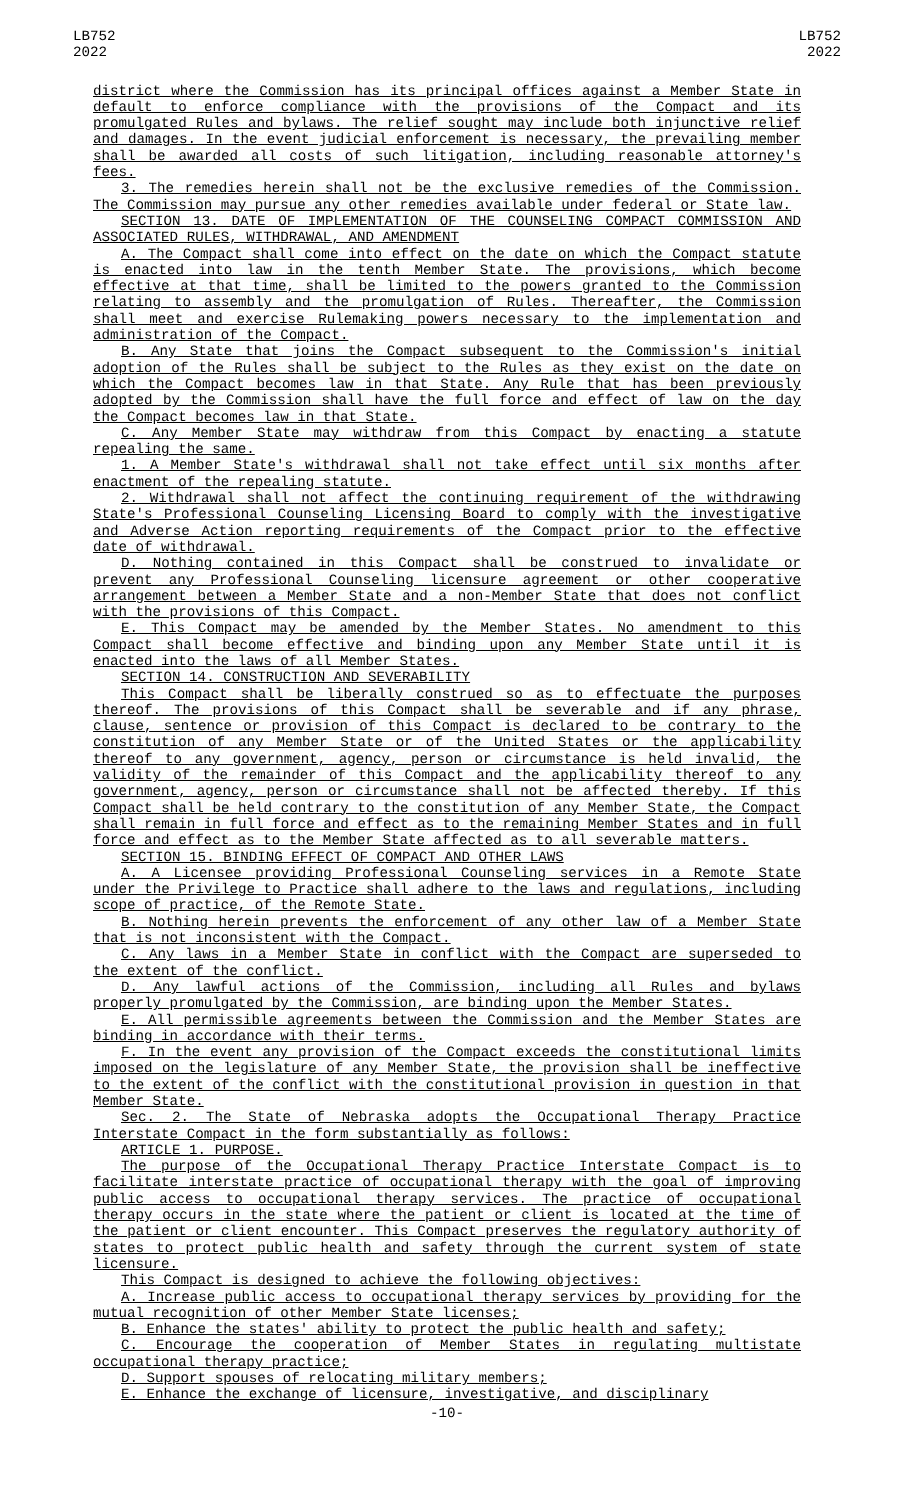LB752
2022
LB752
2022
district where the Commission has its principal offices against a Member State in default to enforce compliance with the provisions of the Compact and its promulgated Rules and bylaws. The relief sought may include both injunctive relief and damages. In the event judicial enforcement is necessary, the prevailing member shall be awarded all costs of such litigation, including reasonable attorney's fees.
3. The remedies herein shall not be the exclusive remedies of the Commission. The Commission may pursue any other remedies available under federal or State law.
SECTION 13. DATE OF IMPLEMENTATION OF THE COUNSELING COMPACT COMMISSION AND ASSOCIATED RULES, WITHDRAWAL, AND AMENDMENT
A. The Compact shall come into effect on the date on which the Compact statute is enacted into law in the tenth Member State. The provisions, which become effective at that time, shall be limited to the powers granted to the Commission relating to assembly and the promulgation of Rules. Thereafter, the Commission shall meet and exercise Rulemaking powers necessary to the implementation and administration of the Compact.
B. Any State that joins the Compact subsequent to the Commission's initial adoption of the Rules shall be subject to the Rules as they exist on the date on which the Compact becomes law in that State. Any Rule that has been previously adopted by the Commission shall have the full force and effect of law on the day the Compact becomes law in that State.
C. Any Member State may withdraw from this Compact by enacting a statute repealing the same.
1. A Member State's withdrawal shall not take effect until six months after enactment of the repealing statute.
2. Withdrawal shall not affect the continuing requirement of the withdrawing State's Professional Counseling Licensing Board to comply with the investigative and Adverse Action reporting requirements of the Compact prior to the effective date of withdrawal.
D. Nothing contained in this Compact shall be construed to invalidate or prevent any Professional Counseling licensure agreement or other cooperative arrangement between a Member State and a non-Member State that does not conflict with the provisions of this Compact.
E. This Compact may be amended by the Member States. No amendment to this Compact shall become effective and binding upon any Member State until it is enacted into the laws of all Member States.
SECTION 14. CONSTRUCTION AND SEVERABILITY
This Compact shall be liberally construed so as to effectuate the purposes thereof. The provisions of this Compact shall be severable and if any phrase, clause, sentence or provision of this Compact is declared to be contrary to the constitution of any Member State or of the United States or the applicability thereof to any government, agency, person or circumstance is held invalid, the validity of the remainder of this Compact and the applicability thereof to any government, agency, person or circumstance shall not be affected thereby. If this Compact shall be held contrary to the constitution of any Member State, the Compact shall remain in full force and effect as to the remaining Member States and in full force and effect as to the Member State affected as to all severable matters.
SECTION 15. BINDING EFFECT OF COMPACT AND OTHER LAWS
A. A Licensee providing Professional Counseling services in a Remote State under the Privilege to Practice shall adhere to the laws and regulations, including scope of practice, of the Remote State.
B. Nothing herein prevents the enforcement of any other law of a Member State that is not inconsistent with the Compact.
C. Any laws in a Member State in conflict with the Compact are superseded to the extent of the conflict.
D. Any lawful actions of the Commission, including all Rules and bylaws properly promulgated by the Commission, are binding upon the Member States.
E. All permissible agreements between the Commission and the Member States are binding in accordance with their terms.
F. In the event any provision of the Compact exceeds the constitutional limits imposed on the legislature of any Member State, the provision shall be ineffective to the extent of the conflict with the constitutional provision in question in that Member State.
Sec. 2. The State of Nebraska adopts the Occupational Therapy Practice Interstate Compact in the form substantially as follows:
ARTICLE 1. PURPOSE.
The purpose of the Occupational Therapy Practice Interstate Compact is to facilitate interstate practice of occupational therapy with the goal of improving public access to occupational therapy services. The practice of occupational therapy occurs in the state where the patient or client is located at the time of the patient or client encounter. This Compact preserves the regulatory authority of states to protect public health and safety through the current system of state licensure.
This Compact is designed to achieve the following objectives:
A. Increase public access to occupational therapy services by providing for the mutual recognition of other Member State licenses;
B. Enhance the states' ability to protect the public health and safety;
C. Encourage the cooperation of Member States in regulating multistate occupational therapy practice;
D. Support spouses of relocating military members;
E. Enhance the exchange of licensure, investigative, and disciplinary
-10-